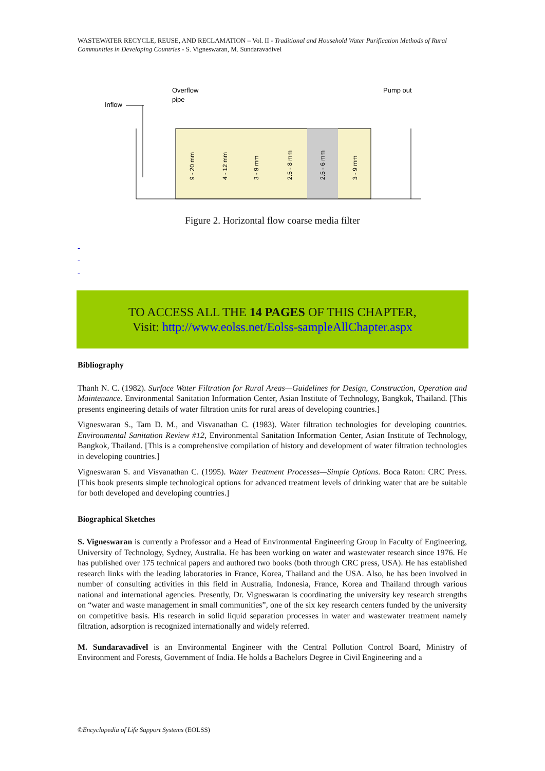WASTEWATER RECYCLE, REUSE, AND RECLAMATION – Vol. II - Traditional and Household Water Purification Methods of Rural Communities in Developing Countries - S. Vigneswaran, M. Sundaravadivel
Inflow
Overflow
pipe
Pump out
9 - 20 mm
4 - 12 mm
3 - 9 mm
2.5 - 8 mm
2.5 - 6 mm
3 - 9 mm
Figure 2. Horizontal flow coarse media filter
-
-
-
TO ACCESS ALL THE 14 PAGES OF THIS CHAPTER,
Visit: http://www.eolss.net/Eolss-sampleAllChapter.aspx
Bibliography
Thanh N. C. (1982). Surface Water Filtration for Rural Areas—Guidelines for Design, Construction, Operation and Maintenance. Environmental Sanitation Information Center, Asian Institute of Technology, Bangkok, Thailand. [This presents engineering details of water filtration units for rural areas of developing countries.]
Vigneswaran S., Tam D. M., and Visvanathan C. (1983). Water filtration technologies for developing countries. Environmental Sanitation Review #12, Environmental Sanitation Information Center, Asian Institute of Technology, Bangkok, Thailand. [This is a comprehensive compilation of history and development of water filtration technologies in developing countries.]
Vigneswaran S. and Visvanathan C. (1995). Water Treatment Processes—Simple Options. Boca Raton: CRC Press. [This book presents simple technological options for advanced treatment levels of drinking water that are be suitable for both developed and developing countries.]
Biographical Sketches
S. Vigneswaran is currently a Professor and a Head of Environmental Engineering Group in Faculty of Engineering, University of Technology, Sydney, Australia. He has been working on water and wastewater research since 1976. He has published over 175 technical papers and authored two books (both through CRC press, USA). He has established research links with the leading laboratories in France, Korea, Thailand and the USA. Also, he has been involved in number of consulting activities in this field in Australia, Indonesia, France, Korea and Thailand through various national and international agencies. Presently, Dr. Vigneswaran is coordinating the university key research strengths on “water and waste management in small communities”, one of the six key research centers funded by the university on competitive basis. His research in solid liquid separation processes in water and wastewater treatment namely filtration, adsorption is recognized internationally and widely referred.
M. Sundaravadivel is an Environmental Engineer with the Central Pollution Control Board, Ministry of Environment and Forests, Government of India. He holds a Bachelors Degree in Civil Engineering and a
©Encyclopedia of Life Support Systems (EOLSS)